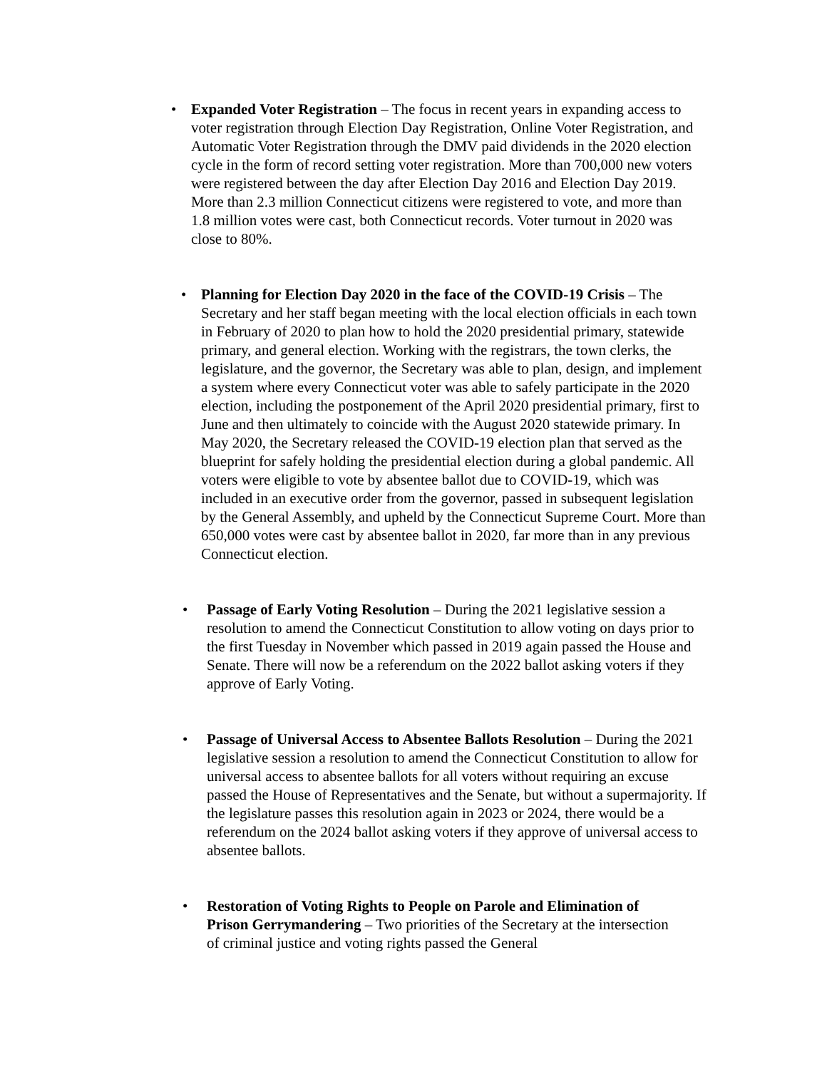• Expanded Voter Registration – The focus in recent years in expanding access to voter registration through Election Day Registration, Online Voter Registration, and Automatic Voter Registration through the DMV paid dividends in the 2020 election cycle in the form of record setting voter registration. More than 700,000 new voters were registered between the day after Election Day 2016 and Election Day 2019. More than 2.3 million Connecticut citizens were registered to vote, and more than 1.8 million votes were cast, both Connecticut records. Voter turnout in 2020 was close to 80%.
• Planning for Election Day 2020 in the face of the COVID-19 Crisis – The Secretary and her staff began meeting with the local election officials in each town in February of 2020 to plan how to hold the 2020 presidential primary, statewide primary, and general election. Working with the registrars, the town clerks, the legislature, and the governor, the Secretary was able to plan, design, and implement a system where every Connecticut voter was able to safely participate in the 2020 election, including the postponement of the April 2020 presidential primary, first to June and then ultimately to coincide with the August 2020 statewide primary. In May 2020, the Secretary released the COVID-19 election plan that served as the blueprint for safely holding the presidential election during a global pandemic. All voters were eligible to vote by absentee ballot due to COVID-19, which was included in an executive order from the governor, passed in subsequent legislation by the General Assembly, and upheld by the Connecticut Supreme Court. More than 650,000 votes were cast by absentee ballot in 2020, far more than in any previous Connecticut election.
• Passage of Early Voting Resolution – During the 2021 legislative session a resolution to amend the Connecticut Constitution to allow voting on days prior to the first Tuesday in November which passed in 2019 again passed the House and Senate. There will now be a referendum on the 2022 ballot asking voters if they approve of Early Voting.
• Passage of Universal Access to Absentee Ballots Resolution – During the 2021 legislative session a resolution to amend the Connecticut Constitution to allow for universal access to absentee ballots for all voters without requiring an excuse passed the House of Representatives and the Senate, but without a supermajority. If the legislature passes this resolution again in 2023 or 2024, there would be a referendum on the 2024 ballot asking voters if they approve of universal access to absentee ballots.
• Restoration of Voting Rights to People on Parole and Elimination of Prison Gerrymandering – Two priorities of the Secretary at the intersection of criminal justice and voting rights passed the General